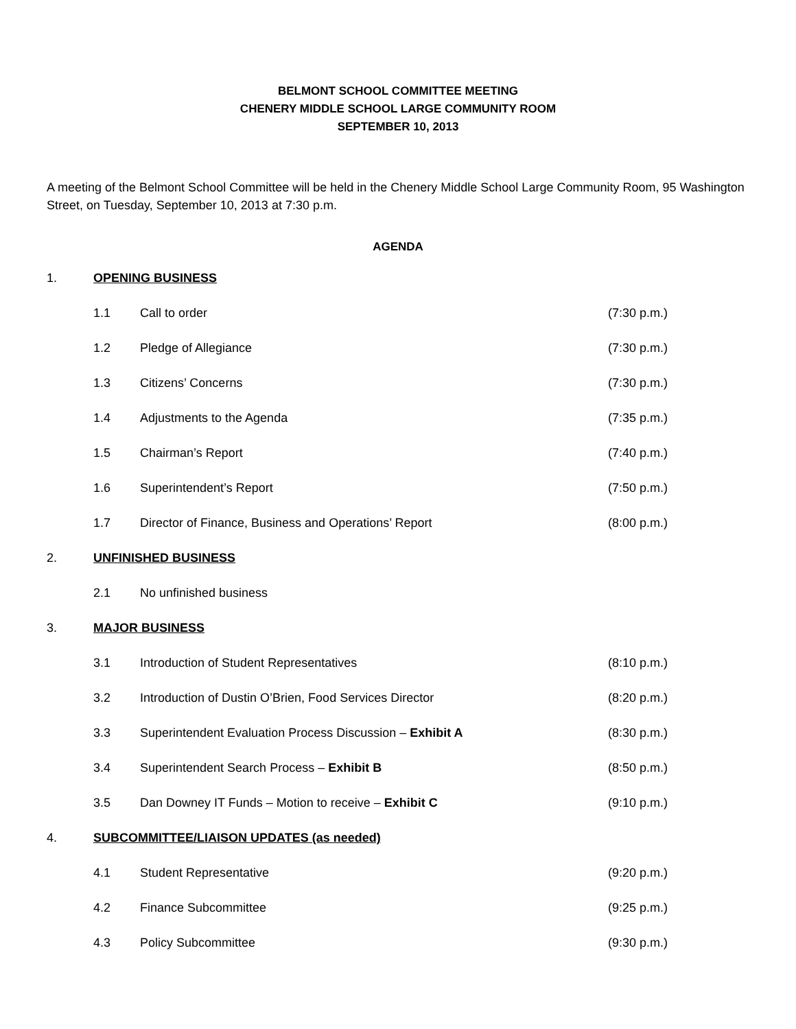BELMONT SCHOOL COMMITTEE MEETING
CHENERY MIDDLE SCHOOL LARGE COMMUNITY ROOM
SEPTEMBER 10, 2013
A meeting of the Belmont School Committee will be held in the Chenery Middle School Large Community Room, 95 Washington Street, on Tuesday, September 10, 2013 at 7:30 p.m.
AGENDA
1. OPENING BUSINESS
1.1 Call to order (7:30 p.m.)
1.2 Pledge of Allegiance (7:30 p.m.)
1.3 Citizens’ Concerns (7:30 p.m.)
1.4 Adjustments to the Agenda (7:35 p.m.)
1.5 Chairman’s Report (7:40 p.m.)
1.6 Superintendent’s Report (7:50 p.m.)
1.7 Director of Finance, Business and Operations’ Report (8:00 p.m.)
2. UNFINISHED BUSINESS
2.1 No unfinished business
3. MAJOR BUSINESS
3.1 Introduction of Student Representatives (8:10 p.m.)
3.2 Introduction of Dustin O’Brien, Food Services Director (8:20 p.m.)
3.3 Superintendent Evaluation Process Discussion – Exhibit A (8:30 p.m.)
3.4 Superintendent Search Process – Exhibit B (8:50 p.m.)
3.5 Dan Downey IT Funds – Motion to receive – Exhibit C (9:10 p.m.)
4. SUBCOMMITTEE/LIAISON UPDATES (as needed)
4.1 Student Representative (9:20 p.m.)
4.2 Finance Subcommittee (9:25 p.m.)
4.3 Policy Subcommittee (9:30 p.m.)